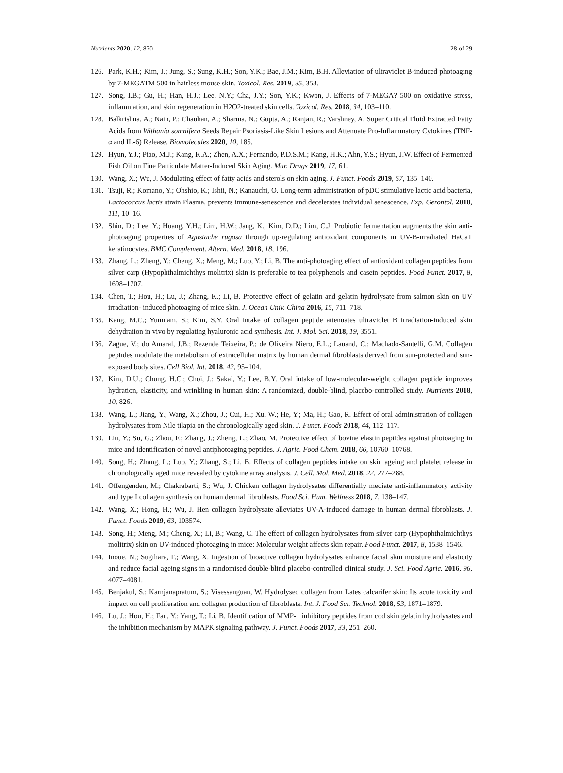Nutrients 2020, 12, 870 28 of 29
126. Park, K.H.; Kim, J.; Jung, S.; Sung, K.H.; Son, Y.K.; Bae, J.M.; Kim, B.H. Alleviation of ultraviolet B-induced photoaging by 7-MEGATM 500 in hairless mouse skin. Toxicol. Res. 2019, 35, 353.
127. Song, I.B.; Gu, H.; Han, H.J.; Lee, N.Y.; Cha, J.Y.; Son, Y.K.; Kwon, J. Effects of 7-MEGA? 500 on oxidative stress, inflammation, and skin regeneration in H2O2-treated skin cells. Toxicol. Res. 2018, 34, 103–110.
128. Balkrishna, A.; Nain, P.; Chauhan, A.; Sharma, N.; Gupta, A.; Ranjan, R.; Varshney, A. Super Critical Fluid Extracted Fatty Acids from Withania somnifera Seeds Repair Psoriasis-Like Skin Lesions and Attenuate Pro-Inflammatory Cytokines (TNF-α and IL-6) Release. Biomolecules 2020, 10, 185.
129. Hyun, Y.J.; Piao, M.J.; Kang, K.A.; Zhen, A.X.; Fernando, P.D.S.M.; Kang, H.K.; Ahn, Y.S.; Hyun, J.W. Effect of Fermented Fish Oil on Fine Particulate Matter-Induced Skin Aging. Mar. Drugs 2019, 17, 61.
130. Wang, X.; Wu, J. Modulating effect of fatty acids and sterols on skin aging. J. Funct. Foods 2019, 57, 135–140.
131. Tsuji, R.; Komano, Y.; Ohshio, K.; Ishii, N.; Kanauchi, O. Long-term administration of pDC stimulative lactic acid bacteria, Lactococcus lactis strain Plasma, prevents immune-senescence and decelerates individual senescence. Exp. Gerontol. 2018, 111, 10–16.
132. Shin, D.; Lee, Y.; Huang, Y.H.; Lim, H.W.; Jang, K.; Kim, D.D.; Lim, C.J. Probiotic fermentation augments the skin anti-photoaging properties of Agastache rugosa through up-regulating antioxidant components in UV-B-irradiated HaCaT keratinocytes. BMC Complement. Altern. Med. 2018, 18, 196.
133. Zhang, L.; Zheng, Y.; Cheng, X.; Meng, M.; Luo, Y.; Li, B. The anti-photoaging effect of antioxidant collagen peptides from silver carp (Hypophthalmichthys molitrix) skin is preferable to tea polyphenols and casein peptides. Food Funct. 2017, 8, 1698–1707.
134. Chen, T.; Hou, H.; Lu, J.; Zhang, K.; Li, B. Protective effect of gelatin and gelatin hydrolysate from salmon skin on UV irradiation- induced photoaging of mice skin. J. Ocean Univ. China 2016, 15, 711–718.
135. Kang, M.C.; Yumnam, S.; Kim, S.Y. Oral intake of collagen peptide attenuates ultraviolet B irradiation-induced skin dehydration in vivo by regulating hyaluronic acid synthesis. Int. J. Mol. Sci. 2018, 19, 3551.
136. Zague, V.; do Amaral, J.B.; Rezende Teixeira, P.; de Oliveira Niero, E.L.; Lauand, C.; Machado-Santelli, G.M. Collagen peptides modulate the metabolism of extracellular matrix by human dermal fibroblasts derived from sun-protected and sun-exposed body sites. Cell Biol. Int. 2018, 42, 95–104.
137. Kim, D.U.; Chung, H.C.; Choi, J.; Sakai, Y.; Lee, B.Y. Oral intake of low-molecular-weight collagen peptide improves hydration, elasticity, and wrinkling in human skin: A randomized, double-blind, placebo-controlled study. Nutrients 2018, 10, 826.
138. Wang, L.; Jiang, Y.; Wang, X.; Zhou, J.; Cui, H.; Xu, W.; He, Y.; Ma, H.; Gao, R. Effect of oral administration of collagen hydrolysates from Nile tilapia on the chronologically aged skin. J. Funct. Foods 2018, 44, 112–117.
139. Liu, Y.; Su, G.; Zhou, F.; Zhang, J.; Zheng, L.; Zhao, M. Protective effect of bovine elastin peptides against photoaging in mice and identification of novel antiphotoaging peptides. J. Agric. Food Chem. 2018, 66, 10760–10768.
140. Song, H.; Zhang, L.; Luo, Y.; Zhang, S.; Li, B. Effects of collagen peptides intake on skin ageing and platelet release in chronologically aged mice revealed by cytokine array analysis. J. Cell. Mol. Med. 2018, 22, 277–288.
141. Offengenden, M.; Chakrabarti, S.; Wu, J. Chicken collagen hydrolysates differentially mediate anti-inflammatory activity and type I collagen synthesis on human dermal fibroblasts. Food Sci. Hum. Wellness 2018, 7, 138–147.
142. Wang, X.; Hong, H.; Wu, J. Hen collagen hydrolysate alleviates UV-A-induced damage in human dermal fibroblasts. J. Funct. Foods 2019, 63, 103574.
143. Song, H.; Meng, M.; Cheng, X.; Li, B.; Wang, C. The effect of collagen hydrolysates from silver carp (Hypophthalmichthys molitrix) skin on UV-induced photoaging in mice: Molecular weight affects skin repair. Food Funct. 2017, 8, 1538–1546.
144. Inoue, N.; Sugihara, F.; Wang, X. Ingestion of bioactive collagen hydrolysates enhance facial skin moisture and elasticity and reduce facial ageing signs in a randomised double-blind placebo-controlled clinical study. J. Sci. Food Agric. 2016, 96, 4077–4081.
145. Benjakul, S.; Karnjanapratum, S.; Visessanguan, W. Hydrolysed collagen from Lates calcarifer skin: Its acute toxicity and impact on cell proliferation and collagen production of fibroblasts. Int. J. Food Sci. Technol. 2018, 53, 1871–1879.
146. Lu, J.; Hou, H.; Fan, Y.; Yang, T.; Li, B. Identification of MMP-1 inhibitory peptides from cod skin gelatin hydrolysates and the inhibition mechanism by MAPK signaling pathway. J. Funct. Foods 2017, 33, 251–260.